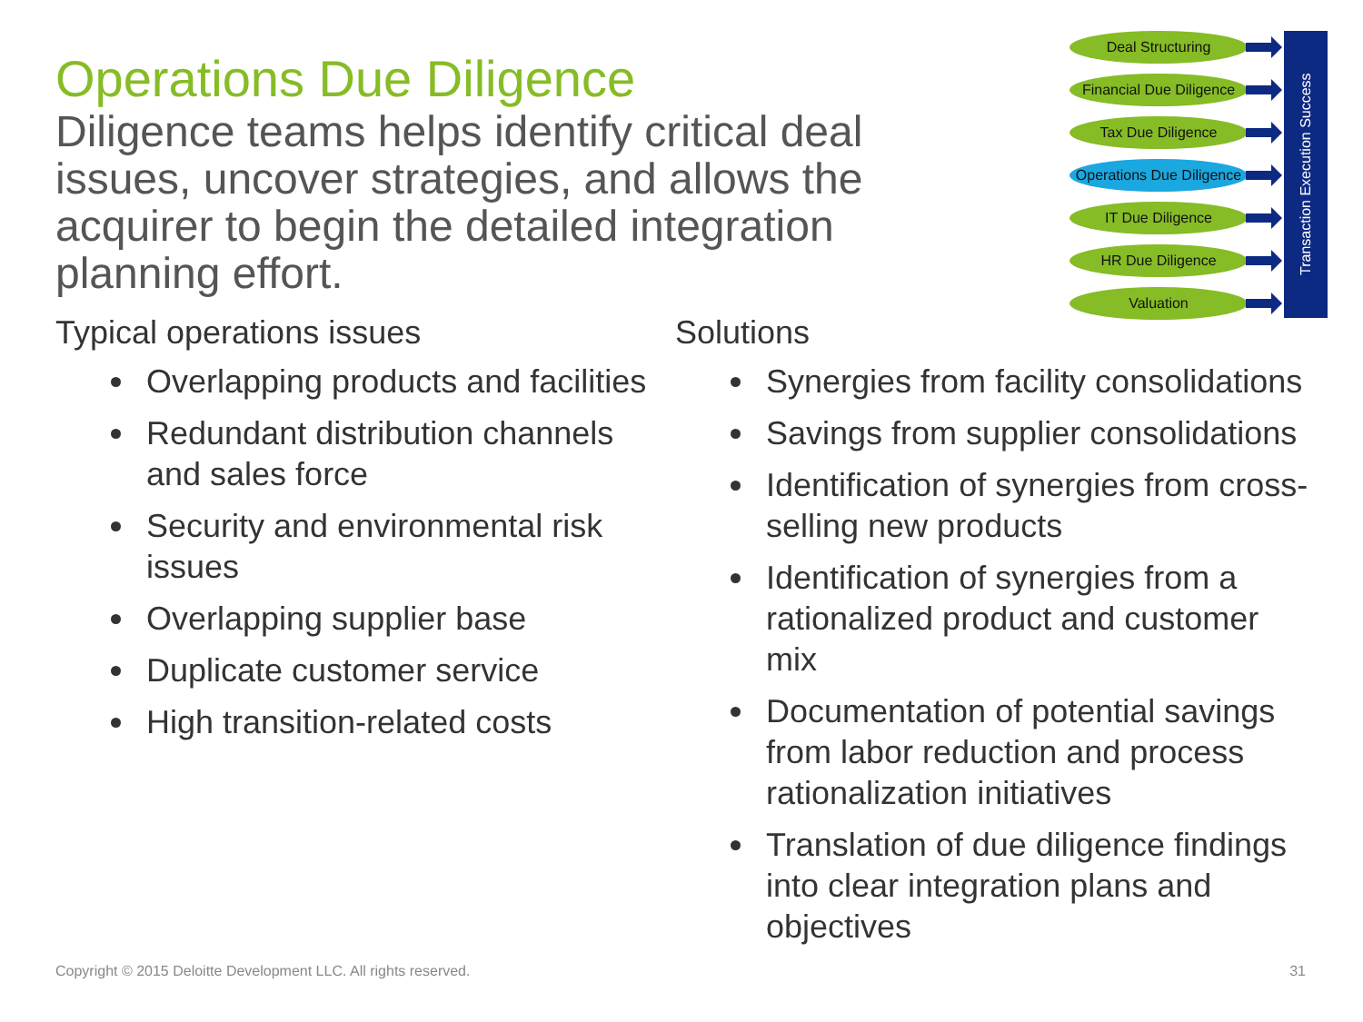Operations Due Diligence
Diligence teams helps identify critical deal issues, uncover strategies, and allows the acquirer to begin the detailed integration planning effort.
Deal Structuring
Financial Due Diligence
Tax Due Diligence
Operations Due Diligence
IT Due Diligence
HR Due Diligence
Valuation
Transaction Execution Success
Typical operations issues
Overlapping products and facilities
Redundant distribution channels and sales force
Security and environmental risk issues
Overlapping supplier base
Duplicate customer service
High transition-related costs
Solutions
Synergies from facility consolidations
Savings from supplier consolidations
Identification of synergies from cross-selling new products
Identification of synergies from a rationalized product and customer mix
Documentation of potential savings from labor reduction and process rationalization initiatives
Translation of due diligence findings into clear integration plans and objectives
Copyright © 2015 Deloitte Development LLC. All rights reserved. 31